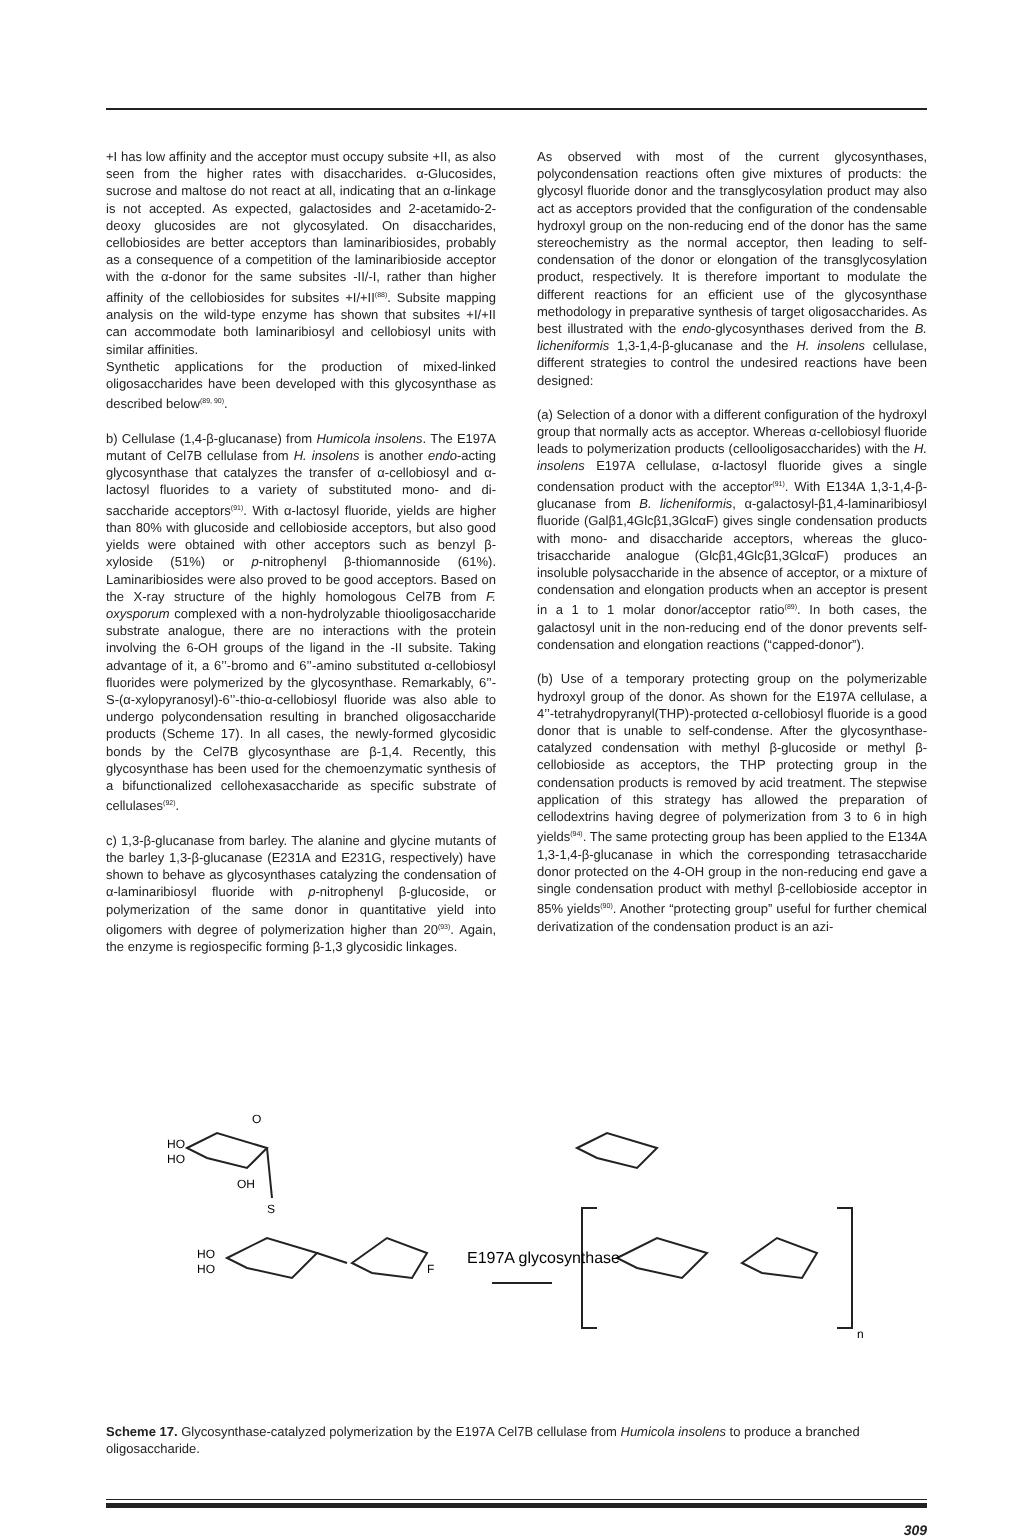+I has low affinity and the acceptor must occupy subsite +II, as also seen from the higher rates with disaccharides. α-Glucosides, sucrose and maltose do not react at all, indicating that an α-linkage is not accepted. As expected, galactosides and 2-acetamido-2-deoxy glucosides are not glycosylated. On disaccharides, cellobiosides are better acceptors than laminaribiosides, probably as a consequence of a competition of the laminaribioside acceptor with the α-donor for the same subsites -II/-I, rather than higher affinity of the cellobiosides for subsites +I/+II<sup>(88)</sup>. Subsite mapping analysis on the wild-type enzyme has shown that subsites +I/+II can accommodate both laminaribiosyl and cellobiosyl units with similar affinities.
Synthetic applications for the production of mixed-linked oligosaccharides have been developed with this glycosynthase as described below<sup>(89, 90)</sup>.
b) Cellulase (1,4-β-glucanase) from Humicola insolens. The E197A mutant of Cel7B cellulase from H. insolens is another endo-acting glycosynthase that catalyzes the transfer of α-cellobiosyl and α-lactosyl fluorides to a variety of substituted mono- and di-saccharide acceptors<sup>(91)</sup>. With α-lactosyl fluoride, yields are higher than 80% with glucoside and cellobioside acceptors, but also good yields were obtained with other acceptors such as benzyl β-xyloside (51%) or p-nitrophenyl β-thiomannoside (61%). Laminaribiosides were also proved to be good acceptors. Based on the X-ray structure of the highly homologous Cel7B from F. oxysporum complexed with a non-hydrolyzable thiooligosaccharide substrate analogue, there are no interactions with the protein involving the 6-OH groups of the ligand in the -II subsite. Taking advantage of it, a 6’’-bromo and 6’’-amino substituted α-cellobiosyl fluorides were polymerized by the glycosynthase. Remarkably, 6’’-S-(α-xylopyranosyl)-6’’-thio-α-cellobiosyl fluoride was also able to undergo polycondensation resulting in branched oligosaccharide products (Scheme 17). In all cases, the newly-formed glycosidic bonds by the Cel7B glycosynthase are β-1,4. Recently, this glycosynthase has been used for the chemoenzymatic synthesis of a bifunctionalized cellohexasaccharide as specific substrate of cellulases<sup>(92)</sup>.
c) 1,3-β-glucanase from barley. The alanine and glycine mutants of the barley 1,3-β-glucanase (E231A and E231G, respectively) have shown to behave as glycosynthases catalyzing the condensation of α-laminaribiosyl fluoride with p-nitrophenyl β-glucoside, or polymerization of the same donor in quantitative yield into oligomers with degree of polymerization higher than 20<sup>(93)</sup>. Again, the enzyme is regiospecific forming β-1,3 glycosidic linkages.
As observed with most of the current glycosynthases, polycondensation reactions often give mixtures of products: the glycosyl fluoride donor and the transglycosylation product may also act as acceptors provided that the configuration of the condensable hydroxyl group on the non-reducing end of the donor has the same stereochemistry as the normal acceptor, then leading to self-condensation of the donor or elongation of the transglycosylation product, respectively. It is therefore important to modulate the different reactions for an efficient use of the glycosynthase methodology in preparative synthesis of target oligosaccharides. As best illustrated with the endo-glycosynthases derived from the B. licheniformis 1,3-1,4-β-glucanase and the H. insolens cellulase, different strategies to control the undesired reactions have been designed:
(a) Selection of a donor with a different configuration of the hydroxyl group that normally acts as acceptor. Whereas α-cellobiosyl fluoride leads to polymerization products (cellooligosaccharides) with the H. insolens E197A cellulase, α-lactosyl fluoride gives a single condensation product with the acceptor<sup>(91)</sup>. With E134A 1,3-1,4-β-glucanase from B. licheniformis, α-galactosyl-β1,4-laminaribiosyl fluoride (Galβ1,4Glcβ1,3GlcαF) gives single condensation products with mono- and disaccharide acceptors, whereas the gluco-trisaccharide analogue (Glcβ1,4Glcβ1,3GlcαF) produces an insoluble polysaccharide in the absence of acceptor, or a mixture of condensation and elongation products when an acceptor is present in a 1 to 1 molar donor/acceptor ratio<sup>(89)</sup>. In both cases, the galactosyl unit in the non-reducing end of the donor prevents self-condensation and elongation reactions (“capped-donor”).
(b) Use of a temporary protecting group on the polymerizable hydroxyl group of the donor. As shown for the E197A cellulase, a 4’’-tetrahydropyranyl(THP)-protected α-cellobiosyl fluoride is a good donor that is unable to self-condense. After the glycosynthase-catalyzed condensation with methyl β-glucoside or methyl β-cellobioside as acceptors, the THP protecting group in the condensation products is removed by acid treatment. The stepwise application of this strategy has allowed the preparation of cellodextrins having degree of polymerization from 3 to 6 in high yields<sup>(94)</sup>. The same protecting group has been applied to the E134A 1,3-1,4-β-glucanase in which the corresponding tetrasaccharide donor protected on the 4-OH group in the non-reducing end gave a single condensation product with methyl β-cellobioside acceptor in 85% yields<sup>(90)</sup>. Another “protecting group” useful for further chemical derivatization of the condensation product is an azi-
HO
HO
O
OH
S
HO
HO
F
E197A glycosynthase
n
Scheme 17. Glycosynthase-catalyzed polymerization by the E197A Cel7B cellulase from Humicola insolens to produce a branched oligosaccharide.
309